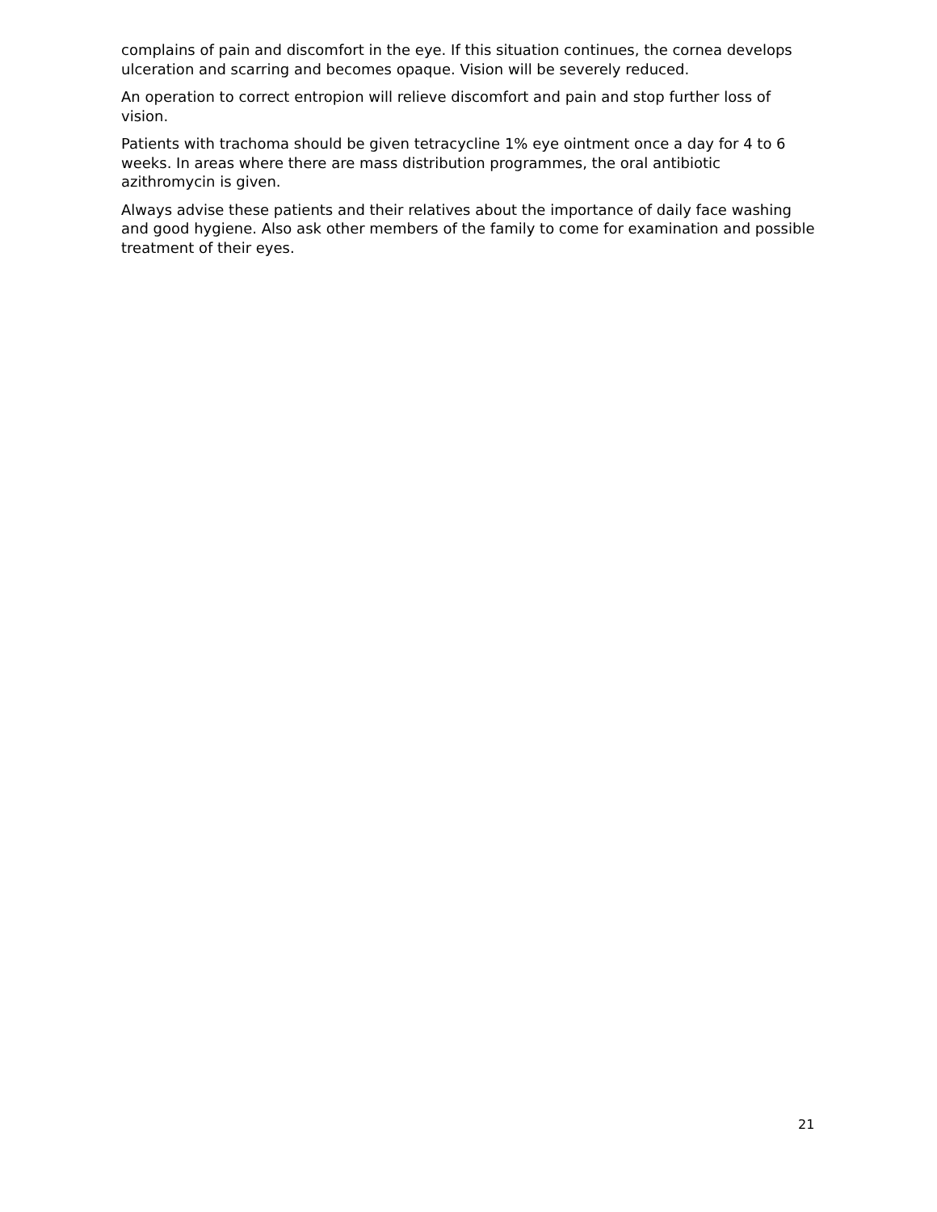complains of pain and discomfort in the eye. If this situation continues, the cornea develops ulceration and scarring and becomes opaque. Vision will be severely reduced.
An operation to correct entropion will relieve discomfort and pain and stop further loss of vision.
Patients with trachoma should be given tetracycline 1% eye ointment once a day for 4 to 6 weeks. In areas where there are mass distribution programmes, the oral antibiotic azithromycin is given.
Always advise these patients and their relatives about the importance of daily face washing and good hygiene. Also ask other members of the family to come for examination and possible treatment of their eyes.
21